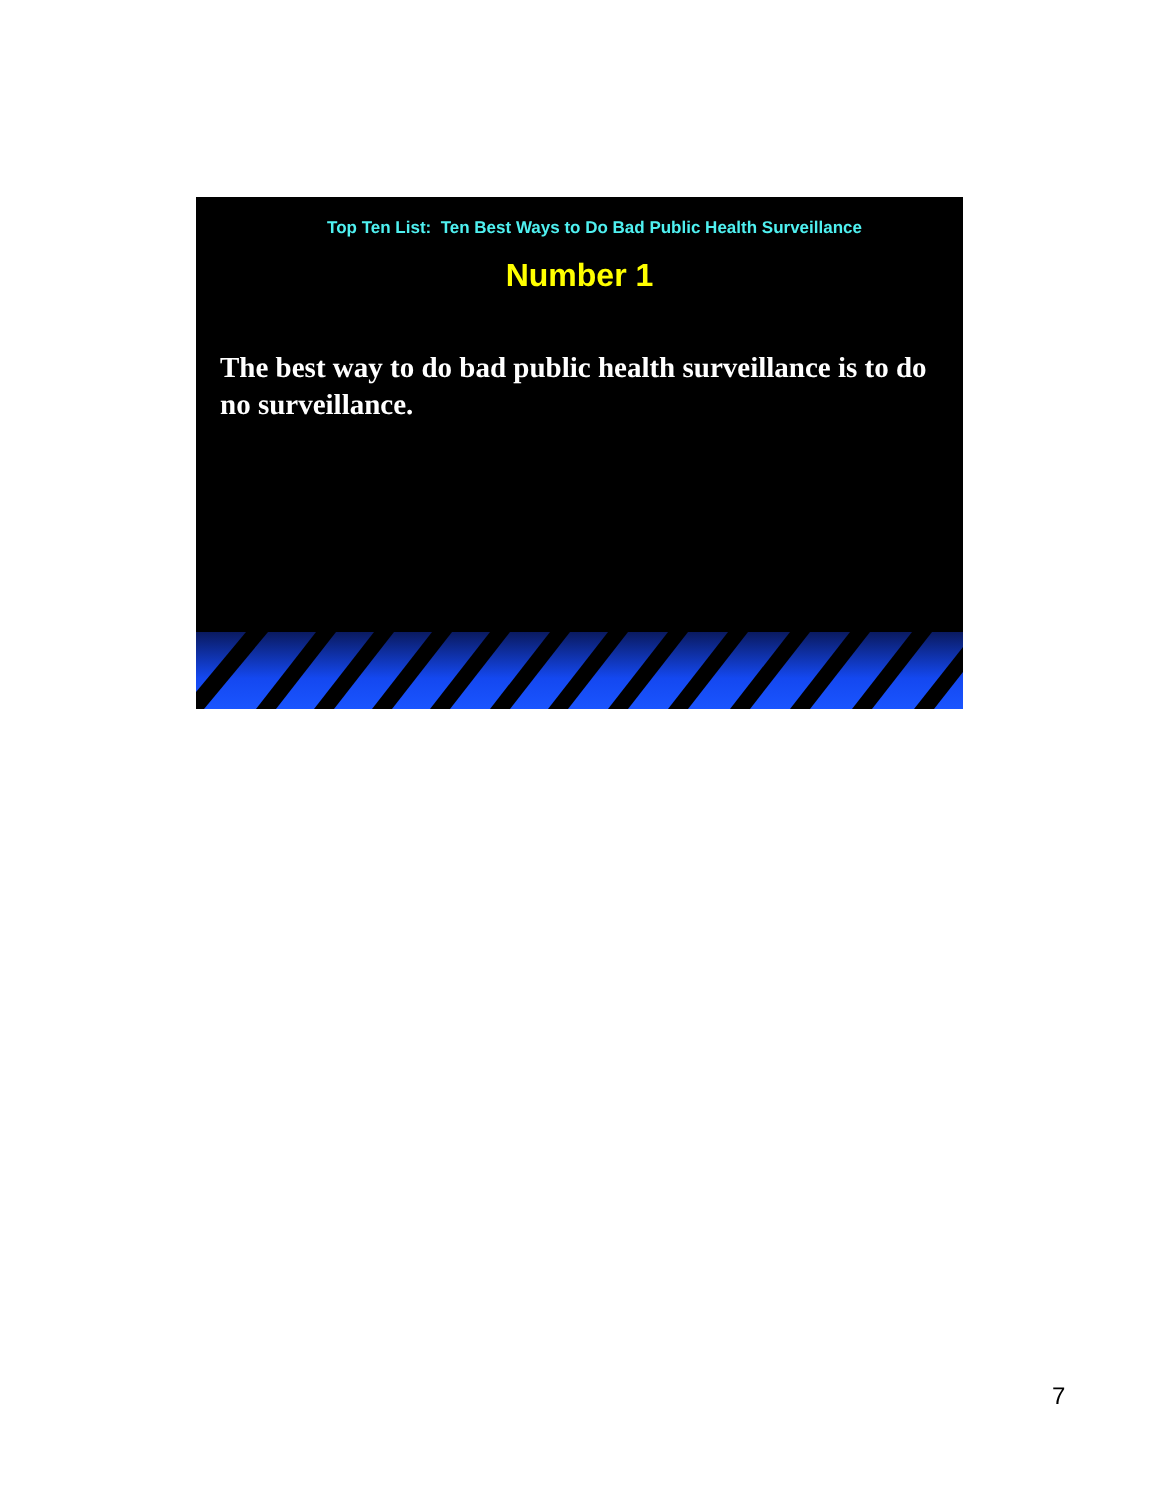Top Ten List: Ten Best Ways to Do Bad Public Health Surveillance
Number 1
The best way to do bad public health surveillance is to do no surveillance.
7